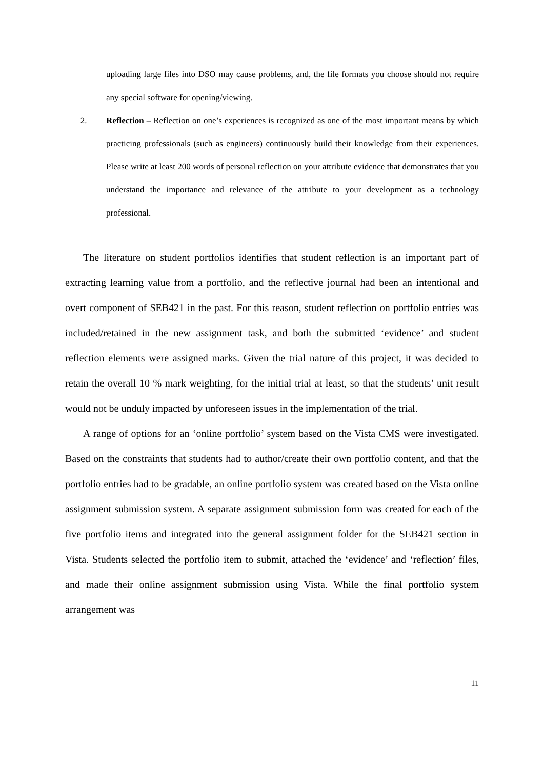uploading large files into DSO may cause problems, and, the file formats you choose should not require any special software for opening/viewing.
2. Reflection – Reflection on one’s experiences is recognized as one of the most important means by which practicing professionals (such as engineers) continuously build their knowledge from their experiences. Please write at least 200 words of personal reflection on your attribute evidence that demonstrates that you understand the importance and relevance of the attribute to your development as a technology professional.
The literature on student portfolios identifies that student reflection is an important part of extracting learning value from a portfolio, and the reflective journal had been an intentional and overt component of SEB421 in the past. For this reason, student reflection on portfolio entries was included/retained in the new assignment task, and both the submitted ‘evidence’ and student reflection elements were assigned marks. Given the trial nature of this project, it was decided to retain the overall 10 % mark weighting, for the initial trial at least, so that the students’ unit result would not be unduly impacted by unforeseen issues in the implementation of the trial.
A range of options for an ‘online portfolio’ system based on the Vista CMS were investigated. Based on the constraints that students had to author/create their own portfolio content, and that the portfolio entries had to be gradable, an online portfolio system was created based on the Vista online assignment submission system. A separate assignment submission form was created for each of the five portfolio items and integrated into the general assignment folder for the SEB421 section in Vista. Students selected the portfolio item to submit, attached the ‘evidence’ and ‘reflection’ files, and made their online assignment submission using Vista. While the final portfolio system arrangement was
11